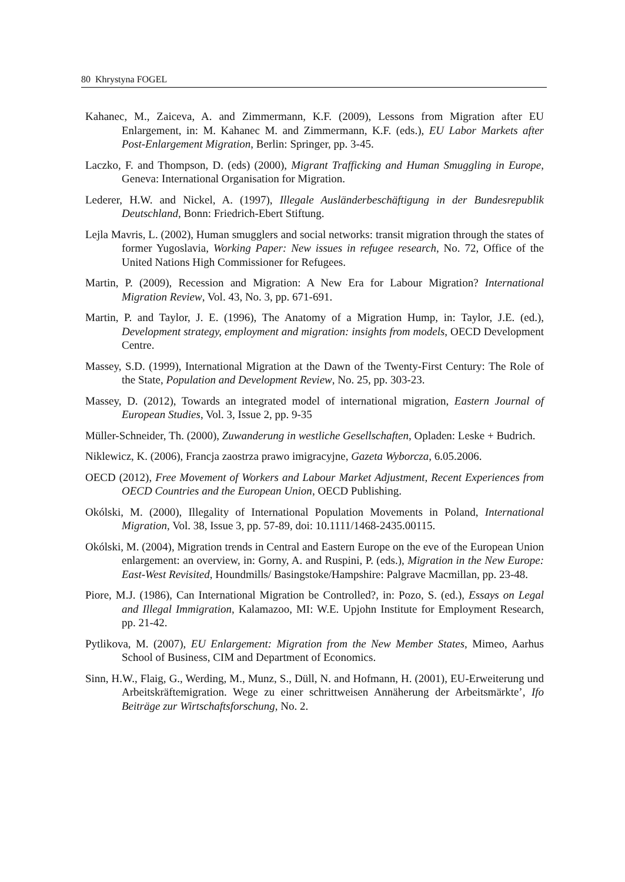80 Khrystyna FOGEL
Kahanec, M., Zaiceva, A. and Zimmermann, K.F. (2009), Lessons from Migration after EU Enlargement, in: M. Kahanec M. and Zimmermann, K.F. (eds.), EU Labor Markets after Post-Enlargement Migration, Berlin: Springer, pp. 3-45.
Laczko, F. and Thompson, D. (eds) (2000), Migrant Trafficking and Human Smuggling in Europe, Geneva: International Organisation for Migration.
Lederer, H.W. and Nickel, A. (1997), Illegale Ausländerbeschäftigung in der Bundesrepublik Deutschland, Bonn: Friedrich-Ebert Stiftung.
Lejla Mavris, L. (2002), Human smugglers and social networks: transit migration through the states of former Yugoslavia, Working Paper: New issues in refugee research, No. 72, Office of the United Nations High Commissioner for Refugees.
Martin, P. (2009), Recession and Migration: A New Era for Labour Migration? International Migration Review, Vol. 43, No. 3, pp. 671-691.
Martin, P. and Taylor, J. E. (1996), The Anatomy of a Migration Hump, in: Taylor, J.E. (ed.), Development strategy, employment and migration: insights from models, OECD Development Centre.
Massey, S.D. (1999), International Migration at the Dawn of the Twenty-First Century: The Role of the State, Population and Development Review, No. 25, pp. 303-23.
Massey, D. (2012), Towards an integrated model of international migration, Eastern Journal of European Studies, Vol. 3, Issue 2, pp. 9-35
Müller-Schneider, Th. (2000), Zuwanderung in westliche Gesellschaften, Opladen: Leske + Budrich.
Niklewicz, K. (2006), Francja zaostrza prawo imigracyjne, Gazeta Wyborcza, 6.05.2006.
OECD (2012), Free Movement of Workers and Labour Market Adjustment, Recent Experiences from OECD Countries and the European Union, OECD Publishing.
Okólski, M. (2000), Illegality of International Population Movements in Poland, International Migration, Vol. 38, Issue 3, pp. 57-89, doi: 10.1111/1468-2435.00115.
Okólski, M. (2004), Migration trends in Central and Eastern Europe on the eve of the European Union enlargement: an overview, in: Gorny, A. and Ruspini, P. (eds.), Migration in the New Europe: East-West Revisited, Houndmills/ Basingstoke/Hampshire: Palgrave Macmillan, pp. 23-48.
Piore, M.J. (1986), Can International Migration be Controlled?, in: Pozo, S. (ed.), Essays on Legal and Illegal Immigration, Kalamazoo, MI: W.E. Upjohn Institute for Employment Research, pp. 21-42.
Pytlikova, M. (2007), EU Enlargement: Migration from the New Member States, Mimeo, Aarhus School of Business, CIM and Department of Economics.
Sinn, H.W., Flaig, G., Werding, M., Munz, S., Düll, N. and Hofmann, H. (2001), EU-Erweiterung und Arbeitskräftemigration. Wege zu einer schrittweisen Annäherung der Arbeitsmärkte’, Ifo Beiträge zur Wirtschaftsforschung, No. 2.